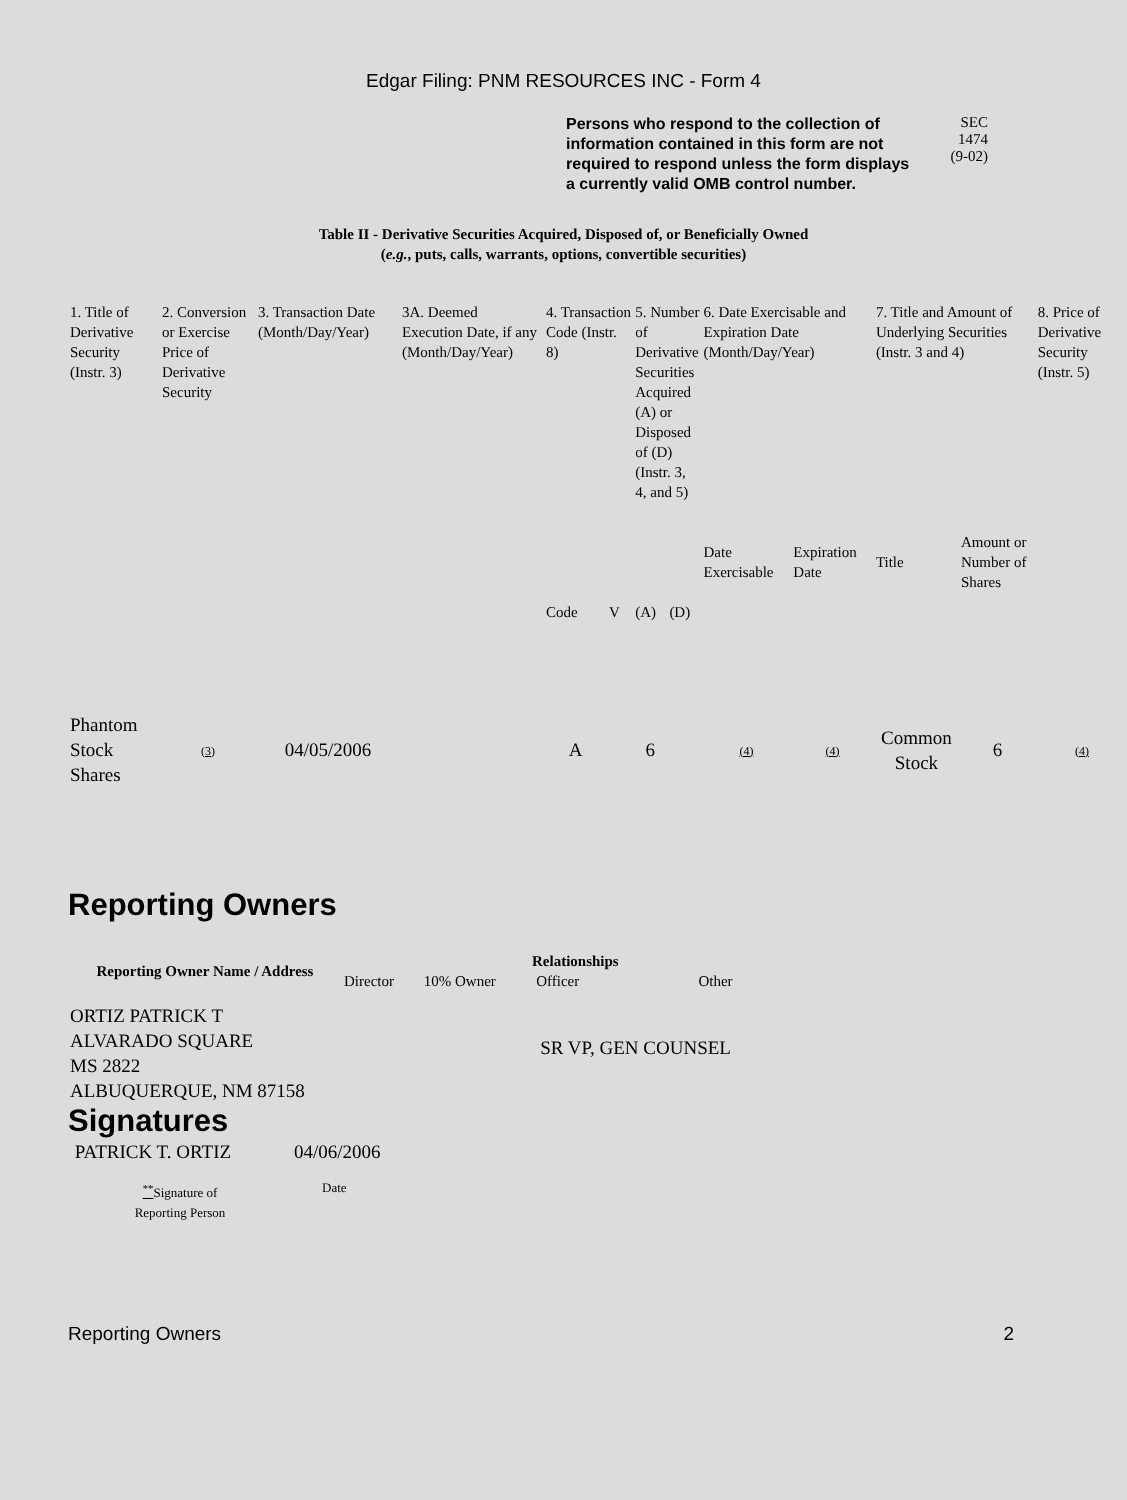Edgar Filing: PNM RESOURCES INC - Form 4
Persons who respond to the collection of information contained in this form are not required to respond unless the form displays a currently valid OMB control number.
SEC 1474
(9-02)
Table II - Derivative Securities Acquired, Disposed of, or Beneficially Owned
(e.g., puts, calls, warrants, options, convertible securities)
| 1. Title of Derivative Security (Instr. 3) | 2. Conversion or Exercise Price of Derivative Security | 3. Transaction Date (Month/Day/Year) | 3A. Deemed Execution Date, if any (Month/Day/Year) | 4. Transaction Code (Instr. 8) | | 5. Number of Derivative Securities Acquired (A) or Disposed of (D) (Instr. 3, 4, and 5) | | 6. Date Exercisable and Expiration Date (Month/Day/Year) | | 7. Title and Amount of Underlying Securities (Instr. 3 and 4) | | 8. Price of Derivative Security (Instr. 5) |
| --- | --- | --- | --- | --- | --- | --- | --- | --- | --- | --- | --- | --- |
| | | | | Code | V | (A) | (D) | Date Exercisable | Expiration Date | Title | Amount or Number of Shares | |
| Phantom Stock Shares | (3) | 04/05/2006 | | A | | 6 | | (4) | (4) | Common Stock | 6 | (4) |
Reporting Owners
| Reporting Owner Name / Address | Relationships | | | |
| --- | --- | --- | --- | --- |
| | Director | 10% Owner | Officer | Other |
| ORTIZ PATRICK T ALVARADO SQUARE MS 2822 ALBUQUERQUE, NM 87158 | | | SR VP, GEN COUNSEL | |
Signatures
| PATRICK T. ORTIZ | 04/06/2006 |
| <sup>**</sup> Signature of Reporting Person | Date |
Reporting Owners 2